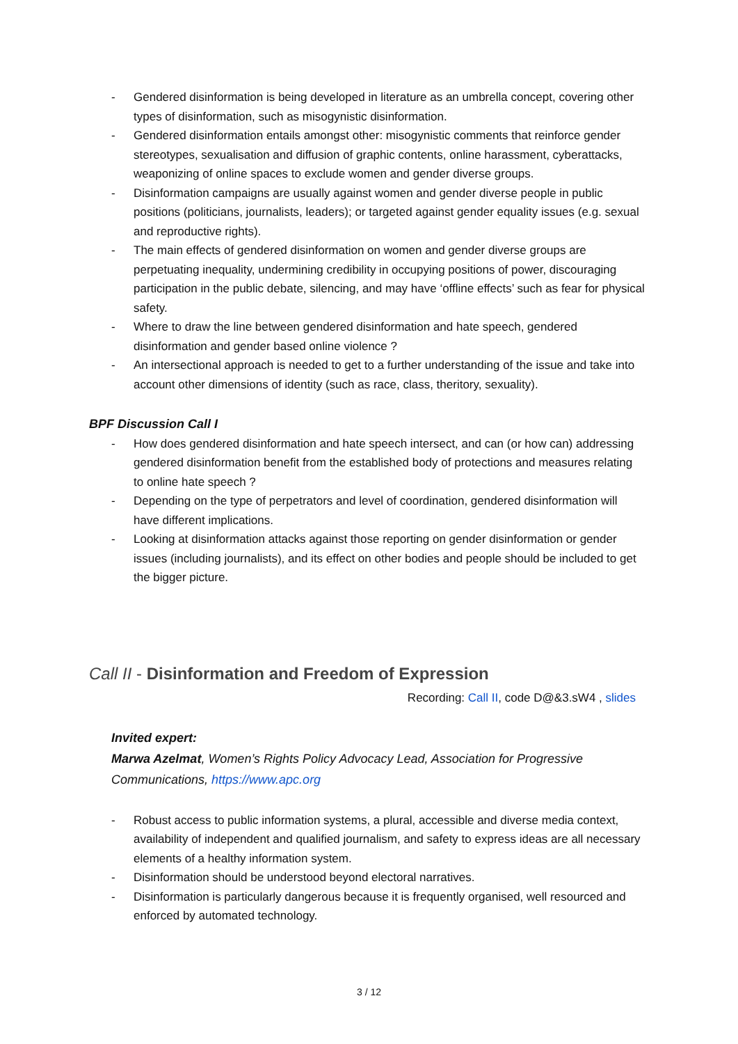- Gendered disinformation is being developed in literature as an umbrella concept, covering other types of disinformation, such as misogynistic disinformation.
- Gendered disinformation entails amongst other: misogynistic comments that reinforce gender stereotypes, sexualisation and diffusion of graphic contents, online harassment, cyberattacks, weaponizing of online spaces to exclude women and gender diverse groups.
- Disinformation campaigns are usually against women and gender diverse people in public positions (politicians, journalists, leaders); or targeted against gender equality issues (e.g. sexual and reproductive rights).
- The main effects of gendered disinformation on women and gender diverse groups are perpetuating inequality, undermining credibility in occupying positions of power, discouraging participation in the public debate, silencing, and may have ‘offline effects’ such as fear for physical safety.
- Where to draw the line between gendered disinformation and hate speech, gendered disinformation and gender based online violence ?
- An intersectional approach is needed to get to a further understanding of the issue and take into account other dimensions of identity (such as race, class, theritory, sexuality).
BPF Discussion Call I
- How does gendered disinformation and hate speech intersect, and can (or how can) addressing gendered disinformation benefit from the established body of protections and measures relating to online hate speech ?
- Depending on the type of perpetrators and level of coordination, gendered disinformation will have different implications.
- Looking at disinformation attacks against those reporting on gender disinformation or gender issues (including journalists), and its effect on other bodies and people should be included to get the bigger picture.
Call II - Disinformation and Freedom of Expression
Recording: Call II, code D@&3.sW4 , slides
Invited expert:
Marwa Azelmat, Women’s Rights Policy Advocacy Lead, Association for Progressive Communications, https://www.apc.org
- Robust access to public information systems, a plural, accessible and diverse media context, availability of independent and qualified journalism, and safety to express ideas are all necessary elements of a healthy information system.
- Disinformation should be understood beyond electoral narratives.
- Disinformation is particularly dangerous because it is frequently organised, well resourced and enforced by automated technology.
3 / 12